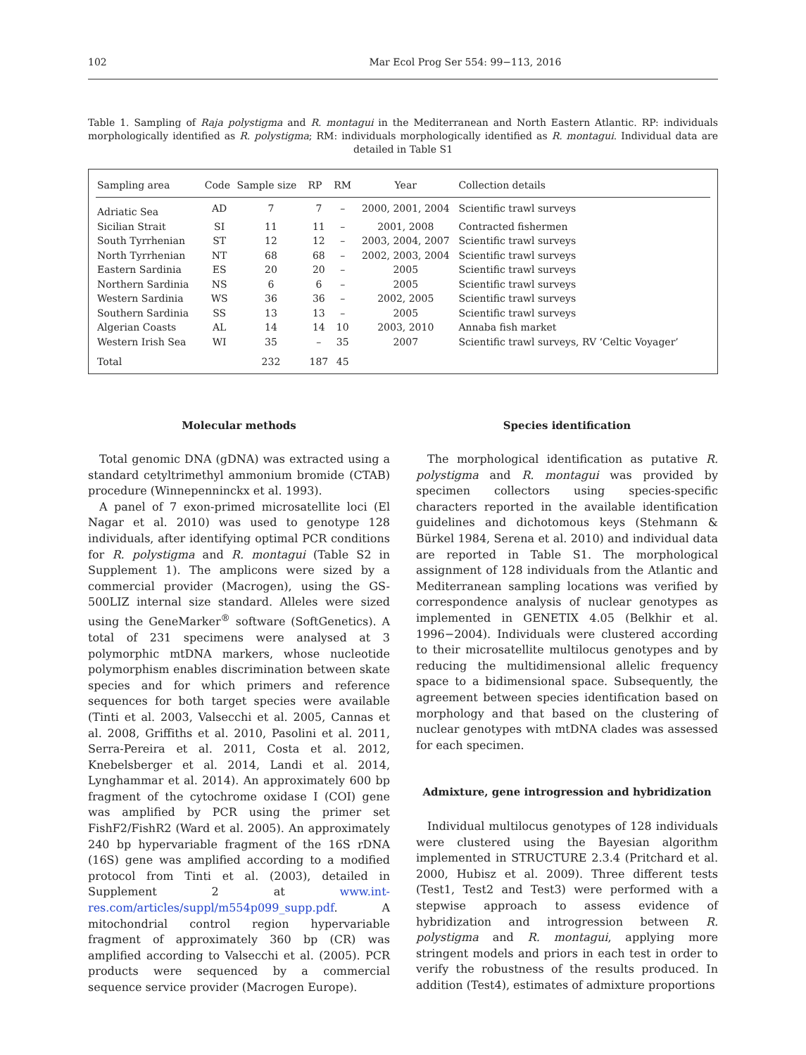102 Mar Ecol Prog Ser 554: 99−113, 2016
Table 1. Sampling of Raja polystigma and R. montagui in the Mediterranean and North Eastern Atlantic. RP: individuals morphologically identified as R. polystigma; RM: individuals morphologically identified as R. montagui. Individual data are detailed in Table S1
| Sampling area | Code | Sample size | RP | RM | Year | Collection details |
| --- | --- | --- | --- | --- | --- | --- |
| Adriatic Sea | AD | 7 | 7 | – | 2000, 2001, 2004 | Scientific trawl surveys |
| Sicilian Strait | SI | 11 | 11 | – | 2001, 2008 | Contracted fishermen |
| South Tyrrhenian | ST | 12 | 12 | – | 2003, 2004, 2007 | Scientific trawl surveys |
| North Tyrrhenian | NT | 68 | 68 | – | 2002, 2003, 2004 | Scientific trawl surveys |
| Eastern Sardinia | ES | 20 | 20 | – | 2005 | Scientific trawl surveys |
| Northern Sardinia | NS | 6 | 6 | – | 2005 | Scientific trawl surveys |
| Western Sardinia | WS | 36 | 36 | – | 2002, 2005 | Scientific trawl surveys |
| Southern Sardinia | SS | 13 | 13 | – | 2005 | Scientific trawl surveys |
| Algerian Coasts | AL | 14 | 14 | 10 | 2003, 2010 | Annaba fish market |
| Western Irish Sea | WI | 35 | – | 35 | 2007 | Scientific trawl surveys, RV ‘Celtic Voyager’ |
| Total | | 232 | 187 | 45 | | |
Molecular methods
Total genomic DNA (gDNA) was extracted using a standard cetyltrimethyl ammonium bromide (CTAB) procedure (Winnepenninckx et al. 1993).
A panel of 7 exon-primed microsatellite loci (El Nagar et al. 2010) was used to genotype 128 individuals, after identifying optimal PCR conditions for R. polystigma and R. montagui (Table S2 in Supplement 1). The amplicons were sized by a commercial provider (Macrogen), using the GS-500LIZ internal size standard. Alleles were sized using the GeneMarker<sup>®</sup> software (SoftGenetics). A total of 231 specimens were analysed at 3 polymorphic mtDNA markers, whose nucleotide polymorphism enables discrimination between skate species and for which primers and reference sequences for both target species were available (Tinti et al. 2003, Valsecchi et al. 2005, Cannas et al. 2008, Griffiths et al. 2010, Pasolini et al. 2011, Serra-Pereira et al. 2011, Costa et al. 2012, Knebelsberger et al. 2014, Landi et al. 2014, Lynghammar et al. 2014). An approximately 600 bp fragment of the cytochrome oxidase I (COI) gene was amplified by PCR using the primer set FishF2/FishR2 (Ward et al. 2005). An approximately 240 bp hypervariable fragment of the 16S rDNA (16S) gene was amplified according to a modified protocol from Tinti et al. (2003), detailed in Supplement 2 at www.int-res.com/articles/suppl/m554p099_supp.pdf. A mitochondrial control region hypervariable fragment of approximately 360 bp (CR) was amplified according to Valsecchi et al. (2005). PCR products were sequenced by a commercial sequence service provider (Macrogen Europe).
Species identification
The morphological identification as putative R. polystigma and R. montagui was provided by specimen collectors using species-specific characters reported in the available identification guidelines and dichotomous keys (Stehmann & Bürkel 1984, Serena et al. 2010) and individual data are reported in Table S1. The morphological assignment of 128 individuals from the Atlantic and Mediterranean sampling locations was verified by correspondence analysis of nuclear genotypes as implemented in GENETIX 4.05 (Belkhir et al. 1996−2004). Individuals were clustered according to their microsatellite multilocus genotypes and by reducing the multidimensional allelic frequency space to a bidimensional space. Subsequently, the agreement between species identification based on morphology and that based on the clustering of nuclear genotypes with mtDNA clades was assessed for each specimen.
Admixture, gene introgression and hybridization
Individual multilocus genotypes of 128 individuals were clustered using the Bayesian algorithm implemented in STRUCTURE 2.3.4 (Pritchard et al. 2000, Hubisz et al. 2009). Three different tests (Test1, Test2 and Test3) were performed with a stepwise approach to assess evidence of hybridization and introgression between R. polystigma and R. montagui, applying more stringent models and priors in each test in order to verify the robustness of the results produced. In addition (Test4), estimates of admixture proportions